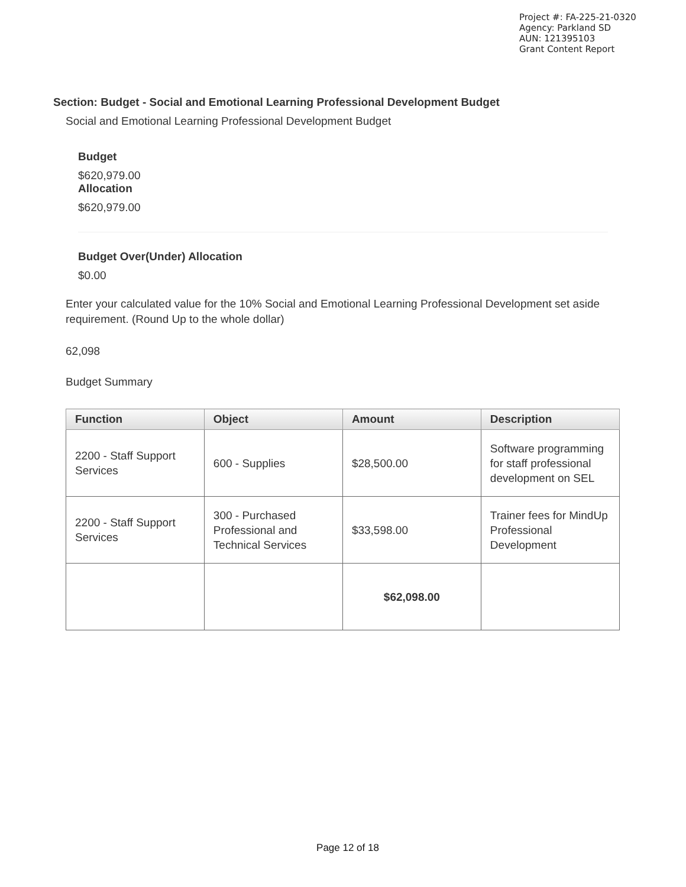Project #: FA-225-21-0320
Agency: Parkland SD
AUN: 121395103
Grant Content Report
Section: Budget - Social and Emotional Learning Professional Development Budget
Social and Emotional Learning Professional Development Budget
Budget
$620,979.00
Allocation
$620,979.00
Budget Over(Under) Allocation
$0.00
Enter your calculated value for the 10% Social and Emotional Learning Professional Development set aside requirement. (Round Up to the whole dollar)
62,098
Budget Summary
| Function | Object | Amount | Description |
| --- | --- | --- | --- |
| 2200 - Staff Support Services | 600 - Supplies | $28,500.00 | Software programming for staff professional development on SEL |
| 2200 - Staff Support Services | 300 - Purchased Professional and Technical Services | $33,598.00 | Trainer fees for MindUp Professional Development |
| | | $62,098.00 | |
Page 12 of 18